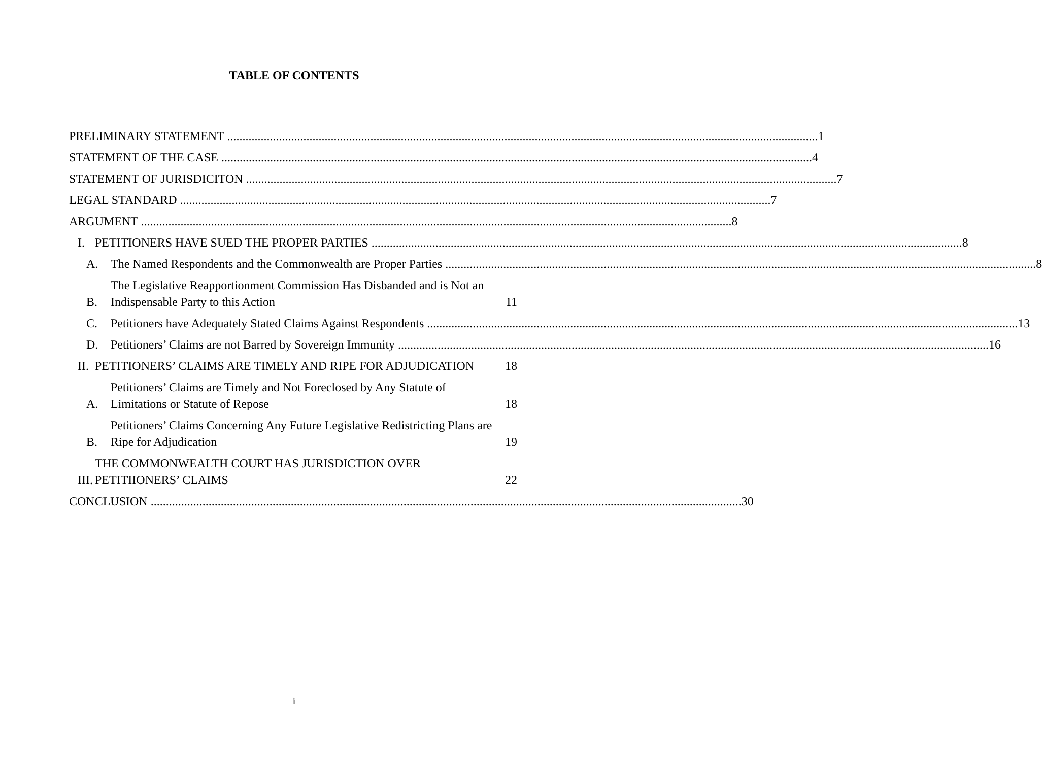TABLE OF CONTENTS
PRELIMINARY STATEMENT 1
STATEMENT OF THE CASE 4
STATEMENT OF JURISDICITON 7
LEGAL STANDARD 7
ARGUMENT 8
I.
PETITIONERS HAVE SUED THE PROPER PARTIES 8
A.
The Named Respondents and the Commonwealth are Proper Parties 8
B.
The Legislative Reapportionment Commission Has Disbanded and is Not an Indispensable Party to this Action 11
C.
Petitioners have Adequately Stated Claims Against Respondents 13
D.
Petitioners’ Claims are not Barred by Sovereign Immunity 16
II.
PETITIONERS’ CLAIMS ARE TIMELY AND RIPE FOR ADJUDICATION 18
A.
Petitioners’ Claims are Timely and Not Foreclosed by Any Statute of Limitations or Statute of Repose 18
B.
Petitioners’ Claims Concerning Any Future Legislative Redistricting Plans are Ripe for Adjudication 19
III.
THE COMMONWEALTH COURT HAS JURISDICTION OVER PETITIIONERS’ CLAIMS 22
CONCLUSION 30
i